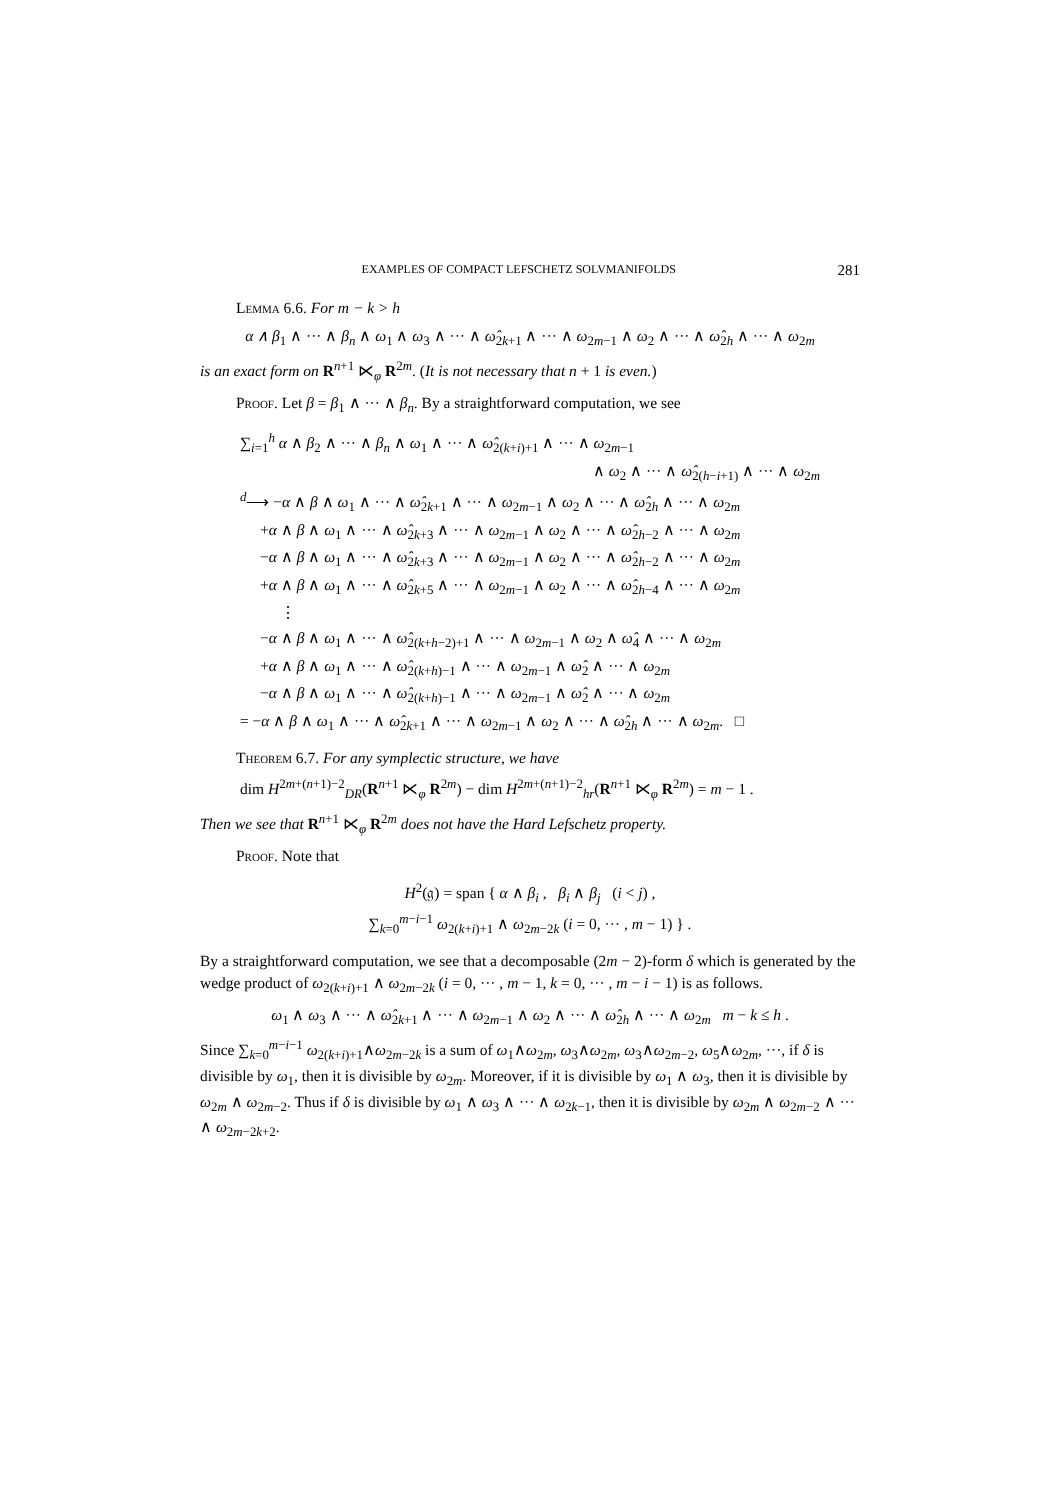EXAMPLES OF COMPACT LEFSCHETZ SOLVMANIFOLDS 281
Lemma 6.6. For m − k > h
α ∧ β<sub>1</sub> ∧ ··· ∧ β<sub>n</sub> ∧ ω<sub>1</sub> ∧ ω<sub>3</sub> ∧ ··· ∧ ω̂<sub>2k+1</sub> ∧ ··· ∧ ω<sub>2m−1</sub> ∧ ω<sub>2</sub> ∧ ··· ∧ ω̂<sub>2h</sub> ∧ ··· ∧ ω<sub>2m</sub>
is an exact form on R<sup>n+1</sup> ⋉<sub>φ</sub> R<sup>2m</sup>. (It is not necessary that n + 1 is even.)
Proof. Let β = β<sub>1</sub> ∧ ··· ∧ β<sub>n</sub>. By a straightforward computation, we see
∑<sub>i=1</sub><sup>h</sup> α ∧ β<sub>2</sub> ∧ ··· ∧ β<sub>n</sub> ∧ ω<sub>1</sub> ∧ ··· ∧ ω̂<sub>2(k+i)+1</sub> ∧ ··· ∧ ω<sub>2m−1</sub>
∧ ω<sub>2</sub> ∧ ··· ∧ ω̂<sub>2(h−i+1)</sub> ∧ ··· ∧ ω<sub>2m</sub>
<sup>d</sup>⟶ −α ∧ β ∧ ω<sub>1</sub> ∧ ··· ∧ ω̂<sub>2k+1</sub> ∧ ··· ∧ ω<sub>2m−1</sub> ∧ ω<sub>2</sub> ∧ ··· ∧ ω̂<sub>2h</sub> ∧ ··· ∧ ω<sub>2m</sub>
+α ∧ β ∧ ω<sub>1</sub> ∧ ··· ∧ ω̂<sub>2k+3</sub> ∧ ··· ∧ ω<sub>2m−1</sub> ∧ ω<sub>2</sub> ∧ ··· ∧ ω̂<sub>2h−2</sub> ∧ ··· ∧ ω<sub>2m</sub>
−α ∧ β ∧ ω<sub>1</sub> ∧ ··· ∧ ω̂<sub>2k+3</sub> ∧ ··· ∧ ω<sub>2m−1</sub> ∧ ω<sub>2</sub> ∧ ··· ∧ ω̂<sub>2h−2</sub> ∧ ··· ∧ ω<sub>2m</sub>
+α ∧ β ∧ ω<sub>1</sub> ∧ ··· ∧ ω̂<sub>2k+5</sub> ∧ ··· ∧ ω<sub>2m−1</sub> ∧ ω<sub>2</sub> ∧ ··· ∧ ω̂<sub>2h−4</sub> ∧ ··· ∧ ω<sub>2m</sub>
⋮
−α ∧ β ∧ ω<sub>1</sub> ∧ ··· ∧ ω̂<sub>2(k+h−2)+1</sub> ∧ ··· ∧ ω<sub>2m−1</sub> ∧ ω<sub>2</sub> ∧ ω̂<sub>4</sub> ∧ ··· ∧ ω<sub>2m</sub>
+α ∧ β ∧ ω<sub>1</sub> ∧ ··· ∧ ω̂<sub>2(k+h)−1</sub> ∧ ··· ∧ ω<sub>2m−1</sub> ∧ ω̂<sub>2</sub> ∧ ··· ∧ ω<sub>2m</sub>
−α ∧ β ∧ ω<sub>1</sub> ∧ ··· ∧ ω̂<sub>2(k+h)−1</sub> ∧ ··· ∧ ω<sub>2m−1</sub> ∧ ω̂<sub>2</sub> ∧ ··· ∧ ω<sub>2m</sub>
= −α ∧ β ∧ ω<sub>1</sub> ∧ ··· ∧ ω̂<sub>2k+1</sub> ∧ ··· ∧ ω<sub>2m−1</sub> ∧ ω<sub>2</sub> ∧ ··· ∧ ω̂<sub>2h</sub> ∧ ··· ∧ ω<sub>2m</sub>. □
Theorem 6.7. For any symplectic structure, we have
dim H<sup>2m+(n+1)−2</sup><sub>DR</sub>(R<sup>n+1</sup> ⋉<sub>φ</sub> R<sup>2m</sup>) − dim H<sup>2m+(n+1)−2</sup><sub>hr</sub>(R<sup>n+1</sup> ⋉<sub>φ</sub> R<sup>2m</sup>) = m − 1 .
Then we see that R<sup>n+1</sup> ⋉<sub>φ</sub> R<sup>2m</sup> does not have the Hard Lefschetz property.
Proof. Note that
H<sup>2</sup>(𝔤) = span { α ∧ β<sub>i</sub> , β<sub>i</sub> ∧ β<sub>j</sub> (i < j) ,
∑<sub>k=0</sub><sup>m−i−1</sup> ω<sub>2(k+i)+1</sub> ∧ ω<sub>2m−2k</sub> (i = 0, ··· , m − 1) } .
By a straightforward computation, we see that a decomposable (2m − 2)-form δ which is generated by the wedge product of ω<sub>2(k+i)+1</sub> ∧ ω<sub>2m−2k</sub> (i = 0, ··· , m − 1, k = 0, ··· , m − i − 1) is as follows.
ω<sub>1</sub> ∧ ω<sub>3</sub> ∧ ··· ∧ ω̂<sub>2k+1</sub> ∧ ··· ∧ ω<sub>2m−1</sub> ∧ ω<sub>2</sub> ∧ ··· ∧ ω̂<sub>2h</sub> ∧ ··· ∧ ω<sub>2m</sub> m − k ≤ h .
Since ∑<sub>k=0</sub><sup>m−i−1</sup> ω<sub>2(k+i)+1</sub>∧ω<sub>2m−2k</sub> is a sum of ω<sub>1</sub>∧ω<sub>2m</sub>, ω<sub>3</sub>∧ω<sub>2m</sub>, ω<sub>3</sub>∧ω<sub>2m−2</sub>, ω<sub>5</sub>∧ω<sub>2m</sub>, ···, if δ is divisible by ω<sub>1</sub>, then it is divisible by ω<sub>2m</sub>. Moreover, if it is divisible by ω<sub>1</sub> ∧ ω<sub>3</sub>, then it is divisible by ω<sub>2m</sub> ∧ ω<sub>2m−2</sub>. Thus if δ is divisible by ω<sub>1</sub> ∧ ω<sub>3</sub> ∧ ··· ∧ ω<sub>2k−1</sub>, then it is divisible by ω<sub>2m</sub> ∧ ω<sub>2m−2</sub> ∧ ··· ∧ ω<sub>2m−2k+2</sub>.